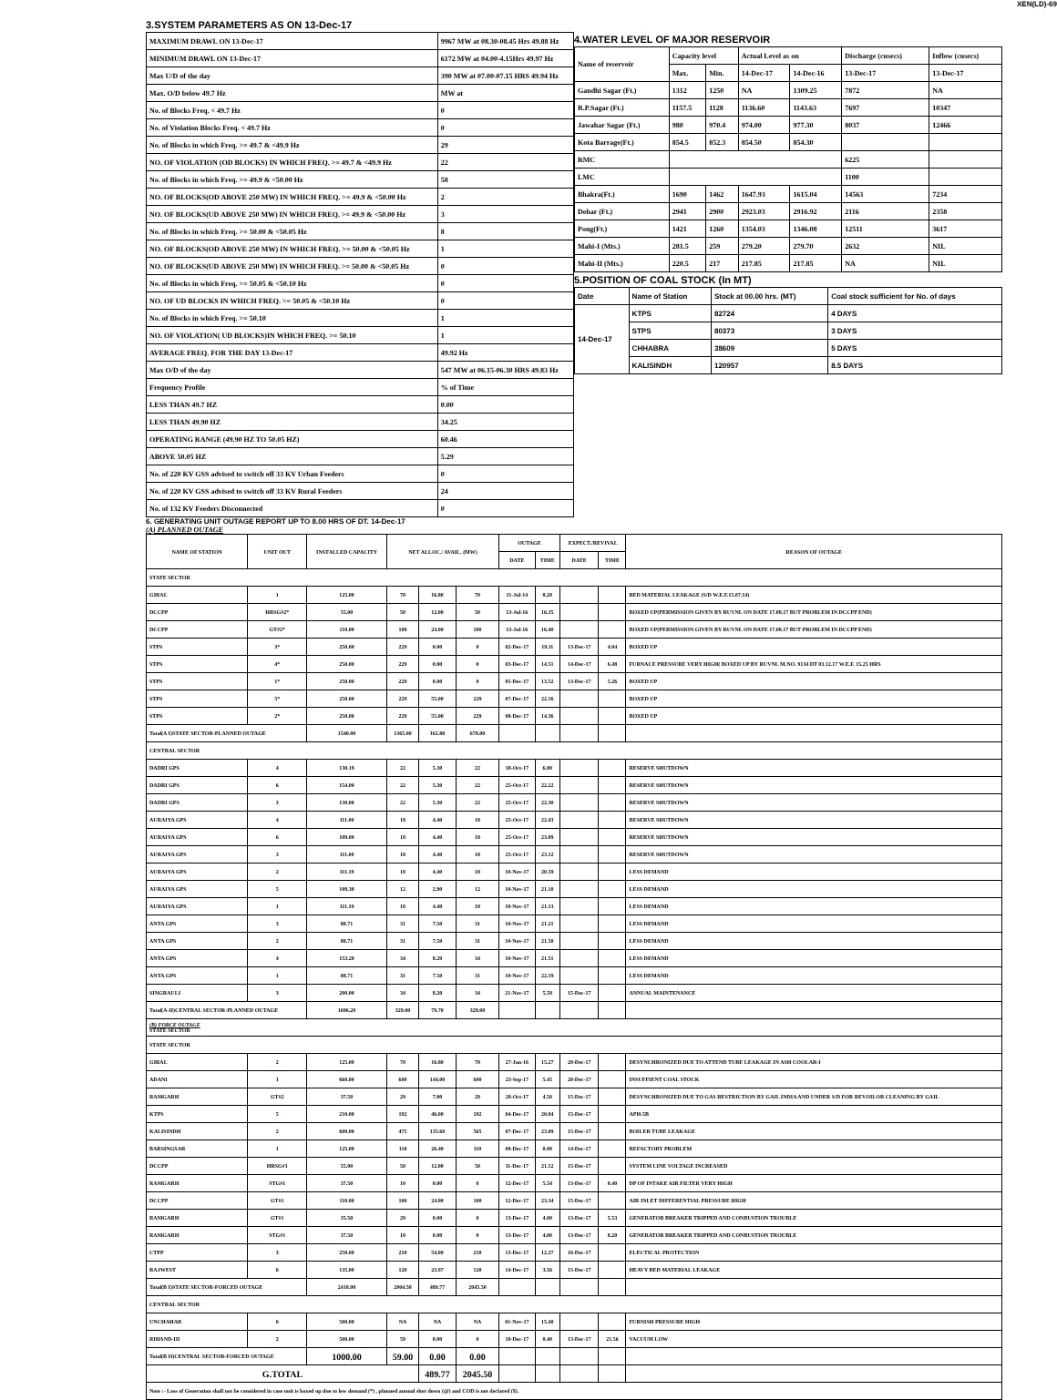XEN(LD)-69
3.SYSTEM PARAMETERS AS ON 13-Dec-17
| MAXIMUM DRAWL ON 13-Dec-17 | 9967 MW at 08.30-08.45 Hrs 49.88 Hz |
| MINIMUM DRAWL ON 13-Dec-17 | 6172 MW at 04.00-4.15Hrs 49.97 Hz |
| Max U/D of the day | 390 MW at 07.00-07.15 HRS 49.94 Hz |
| Max. O/D below 49.7 Hz | MW at |
| No. of Blocks Freq. < 49.7 Hz | 0 |
| No. of Violation Blocks Freq. < 49.7 Hz | 0 |
| No. of Blocks in which Freq. >= 49.7 & <49.9 Hz | 29 |
| NO. OF VIOLATION (OD BLOCKS) IN WHICH FREQ. >= 49.7 & <49.9 Hz | 22 |
| No. of Blocks in which Freq. >= 49.9 & <50.00 Hz | 58 |
| NO. OF BLOCKS(OD ABOVE 250 MW) IN WHICH FREQ. >= 49.9 & <50.00 Hz | 2 |
| NO. OF BLOCKS(UD ABOVE 250 MW) IN WHICH FREQ. >= 49.9 & <50.00 Hz | 3 |
| No. of Blocks in which Freq. >= 50.00 & <50.05 Hz | 8 |
| NO. OF BLOCKS(OD ABOVE 250 MW) IN WHICH FREQ. >= 50.00 & <50.05 Hz | 1 |
| NO. OF BLOCKS(UD ABOVE 250 MW) IN WHICH FREQ. >= 50.00 & <50.05 Hz | 0 |
| No. of Blocks in which Freq. >= 50.05 & <50.10 Hz | 0 |
| NO. OF UD BLOCKS IN WHICH FREQ. >= 50.05 & <50.10 Hz | 0 |
| No. of Blocks in which Freq. >= 50.10 | 1 |
| NO. OF VIOLATION( UD BLOCKS)IN WHICH FREQ. >= 50.10 | 1 |
| AVERAGE FREQ. FOR THE DAY 13-Dec-17 | 49.92 Hz |
| Max O/D of the day | 547 MW at 06.15-06.30 HRS 49.83 Hz |
| Frequency Profile | % of Time |
| LESS THAN 49.7 HZ | 0.00 |
| LESS THAN 49.90 HZ | 34.25 |
| OPERATING RANGE (49.90 HZ TO 50.05 HZ) | 60.46 |
| ABOVE 50.05 HZ | 5.29 |
| No. of 220 KV GSS advised to switch off 33 KV Urban Feeders | 0 |
| No. of 220 KV GSS advised to switch off 33 KV Rural Feeders | 24 |
| No. of 132 KV Feeders Disconnected | 0 |
4.WATER LEVEL OF MAJOR RESERVOIR
| Name of reservoir | Capacity level | | Actual Level as on | | Discharge (cusecs) | Inflow (cusecs) |
| | Max. | Min. | 14-Dec-17 | 14-Dec-16 | 13-Dec-17 | 13-Dec-17 |
| Gandhi Sagar (Ft.) | 1312 | 1250 | NA | 1309.25 | 7872 | NA |
| R.P.Sagar (Ft.) | 1157.5 | 1128 | 1136.60 | 1143.63 | 7697 | 10347 |
| Jawahar Sagar (Ft.) | 980 | 970.4 | 974.00 | 977.30 | 8037 | 12466 |
| Kota Barrage(Ft.) | 854.5 | 852.3 | 854.50 | 854.30 | | |
| RMC | | | | | 6225 | |
| LMC | | | | | 1100 | |
| Bhakra(Ft.) | 1690 | 1462 | 1647.93 | 1615.04 | 14563 | 7234 |
| Dehar (Ft.) | 2941 | 2900 | 2923.03 | 2916.92 | 2116 | 2358 |
| Pong(Ft.) | 1421 | 1260 | 1354.03 | 1346.08 | 12511 | 3617 |
| Mahi-I (Mts.) | 281.5 | 259 | 279.20 | 279.70 | 2632 | NIL |
| Mahi-II (Mts.) | 220.5 | 217 | 217.85 | 217.85 | NA | NIL |
5.POSITION OF COAL STOCK (In MT)
| Date | Name of Station | Stock at 00.00 hrs. (MT) | Coal stock sufficient for No. of days |
| 14-Dec-17 | KTPS | 82724 | 4 DAYS |
| | STPS | 80373 | 3 DAYS |
| | CHHABRA | 38609 | 5 DAYS |
| | KALISINDH | 120957 | 8.5 DAYS |
6. GENERATING UNIT OUTAGE REPORT UP TO 8.00 HRS OF DT. 14-Dec-17
(A) PLANNED OUTAGE
| NAME OF STATION | UNIT OUT | INSTALLED CAPACITY | NET ALLOC./ AVAIL. (MW) | | | OUTAGE | | EXPECT./REVIVAL | | REASON OF OUTAGE |
| | | | | | | DATE | TIME | DATE | TIME | |
| STATE SECTOR | | | | | | | | | | |
| GIRAL | 1 | 125.00 | 70 | 16.80 | 70 | 11-Jul-14 | 8.20 | | | BED MATERIAL LEAKAGE (S/D W.E.F.15.07.14) |
| DCCPP | HRSG#2* | 55.00 | 50 | 12.00 | 50 | 13-Jul-16 | 16.35 | | | BOXED UP(PERMISSION GIVEN BY RUVNL ON DATE 17.08.17 BUT PROBLEM IN DCCPP END) |
| DCCPP | GT#2* | 110.00 | 100 | 24.00 | 100 | 13-Jul-16 | 16.40 | | | BOXED UP(PERMISSION GIVEN BY RUVNL ON DATE 17.08.17 BUT PROBLEM IN DCCPP END) |
| STPS | 3* | 250.00 | 229 | 0.00 | 0 | 02-Dec-17 | 19.11 | 13-Dec-17 | 4.04 | BOXED UP |
| STPS | 4* | 250.00 | 229 | 0.00 | 0 | 03-Dec-17 | 14.51 | 14-Dec-17 | 6.48 | FURNACE PRESSURE VERY HIGH( BOXED UP BY RUVNL M.NO. 9134 DT 03.12.17 W.E.F. 15.25 HRS |
| STPS | 1* | 250.00 | 229 | 0.00 | 0 | 05-Dec-17 | 13.52 | 13-Dec-17 | 5.26 | BOXED UP |
| STPS | 5* | 250.00 | 229 | 55.00 | 229 | 07-Dec-17 | 22.16 | | | BOXED UP |
| STPS | 2* | 250.00 | 229 | 55.00 | 229 | 08-Dec-17 | 14.36 | | | BOXED UP |
| Total(A I)STATE SECTOR-PLANNED OUTAGE | | 1540.00 | 1365.00 | 162.80 | 678.00 | | | | | |
| CENTRAL SECTOR | | | | | | | | | | |
| DADRI GPS | 4 | 130.19 | 22 | 5.30 | 22 | 18-Oct-17 | 6.00 | | | RESERVE SHUTDOWN |
| DADRI GPS | 6 | 154.00 | 22 | 5.30 | 22 | 25-Oct-17 | 22.22 | | | RESERVE SHUTDOWN |
| DADRI GPS | 3 | 130.00 | 22 | 5.30 | 22 | 25-Oct-17 | 22.30 | | | RESERVE SHUTDOWN |
| AURAIYA GPS | 4 | 111.00 | 18 | 4.40 | 18 | 25-Oct-17 | 22.43 | | | RESERVE SHUTDOWN |
| AURAIYA GPS | 6 | 109.00 | 18 | 4.40 | 18 | 25-Oct-17 | 23.09 | | | RESERVE SHUTDOWN |
| AURAIYA GPS | 3 | 111.00 | 18 | 4.40 | 18 | 25-Oct-17 | 23.12 | | | RESERVE SHUTDOWN |
| AURAIYA GPS | 2 | 111.19 | 18 | 4.40 | 18 | 10-Nov-17 | 20.59 | | | LESS DEMAND |
| AURAIYA GPS | 5 | 109.30 | 12 | 2.90 | 12 | 10-Nov-17 | 21.10 | | | LESS DEMAND |
| AURAIYA GPS | 1 | 111.19 | 18 | 4.40 | 18 | 10-Nov-17 | 21.13 | | | LESS DEMAND |
| ANTA GPS | 3 | 88.71 | 31 | 7.50 | 31 | 10-Nov-17 | 21.21 | | | LESS DEMAND |
| ANTA GPS | 2 | 88.71 | 31 | 7.50 | 31 | 10-Nov-17 | 21.50 | | | LESS DEMAND |
| ANTA GPS | 4 | 153.20 | 34 | 8.20 | 34 | 10-Nov-17 | 21.51 | | | LESS DEMAND |
| ANTA GPS | 1 | 88.71 | 31 | 7.50 | 31 | 10-Nov-17 | 22.19 | | | LESS DEMAND |
| SINGRAULI | 3 | 200.00 | 34 | 8.20 | 34 | 21-Nov-17 | 5.59 | 15-Dec-17 | | ANNUAL MAINTENANCE |
| Total(A-II)CENTRAL SECTOR-PLANNED OUTAGE | | 1696.20 | 329.00 | 79.70 | 329.00 | | | | | |
| (B) FORCE OUTAGE STATE SECTOR | | | | | | | | | | |
| STATE SECTOR | | | | | | | | | | |
| GIRAL | 2 | 125.00 | 70 | 16.80 | 70 | 27-Jan-16 | 15.27 | 20-Dec-17 | | DESYNCHRONIZED DUE TO ATTEND TUBE LEAKAGE IN ASH COOLAR-I |
| ADANI | 1 | 660.00 | 600 | 144.00 | 600 | 23-Sep-17 | 5.45 | 20-Dec-17 | | INSUFFIENT COAL STOCK |
| RAMGARH | GT#2 | 37.50 | 29 | 7.00 | 29 | 28-Oct-17 | 4.50 | 15-Dec-17 | | DESYNCHRONIZED DUE TO GAS RESTRICTION BY GAIL INDIA AND UNDER S/D FOR REVOILOR CLEANING BY GAIL |
| KTPS | 5 | 210.00 | 192 | 46.00 | 192 | 04-Dec-17 | 20.04 | 15-Dec-17 | | APH-5B |
| KALISINDH | 2 | 600.00 | 475 | 135.60 | 565 | 07-Dec-17 | 23.09 | 15-Dec-17 | | BOILER TUBE LEAKAGE |
| BARSINGSAR | 1 | 125.00 | 110 | 26.40 | 110 | 08-Dec-17 | 0.00 | 14-Dec-17 | | REFACTORY PROBLEM |
| DCCPP | HRSG#1 | 55.00 | 50 | 12.00 | 50 | 11-Dec-17 | 21.12 | 15-Dec-17 | | SYSTEM LINE VOLTAGE INCREASED |
| RAMGARH | STG#1 | 37.50 | 10 | 0.00 | 0 | 12-Dec-17 | 5.54 | 13-Dec-17 | 0.40 | DP OF INTAKE AIR FILTER VERY HIGH |
| DCCPP | GT#1 | 110.00 | 100 | 24.00 | 100 | 12-Dec-17 | 23.34 | 15-Dec-17 | | AIR INLET DIFFERENTIAL PRESSURE HIGH |
| RAMGARH | GT#1 | 35.50 | 29 | 0.00 | 0 | 13-Dec-17 | 4.00 | 13-Dec-17 | 5.53 | GENERATOR BREAKER TRIPPED AND CONBUSTION TROUBLE |
| RAMGARH | STG#1 | 37.50 | 10 | 0.00 | 0 | 13-Dec-17 | 4.00 | 13-Dec-17 | 8.20 | GENERATOR BREAKER TRIPPED AND CONBUSTION TROUBLE |
| CTPP | 3 | 250.00 | 210 | 54.00 | 210 | 13-Dec-17 | 12.27 | 16-Dec-17 | | ELECTICAL PROTECTION |
| RAJWEST | 6 | 135.00 | 120 | 23.97 | 120 | 14-Dec-17 | 3.56 | 15-Dec-17 | | HEAVY BED MATERIAL LEAKAGE |
| Total(B I)STATE SECTOR-FORCED OUTAGE | | 2418.00 | 2004.50 | 489.77 | 2045.50 | | | | | |
| CENTRAL SECTOR | | | | | | | | | | |
| UNCHAHAR | 6 | 500.00 | NA | NA | NA | 01-Nov-17 | 15.40 | | | FURNISH PRESSURE HIGH |
| RIHAND-III | 2 | 500.00 | 59 | 0.00 | 0 | 10-Dec-17 | 0.40 | 13-Dec-17 | 21.56 | VACUUM LOW |
| Total(B II)CENTRAL SECTOR-FORCED OUTAGE | | 1000.00 | 59.00 | 0.00 | 0.00 | | | | | |
| G.TOTAL | | | | 489.77 | 2045.50 | | | | | |
| Note :- Loss of Generation shall not be considered in case unit is boxed up due to low demand (*) , planned annual shut down (@) and COD is not declared ($). | | | | | | | | | | |